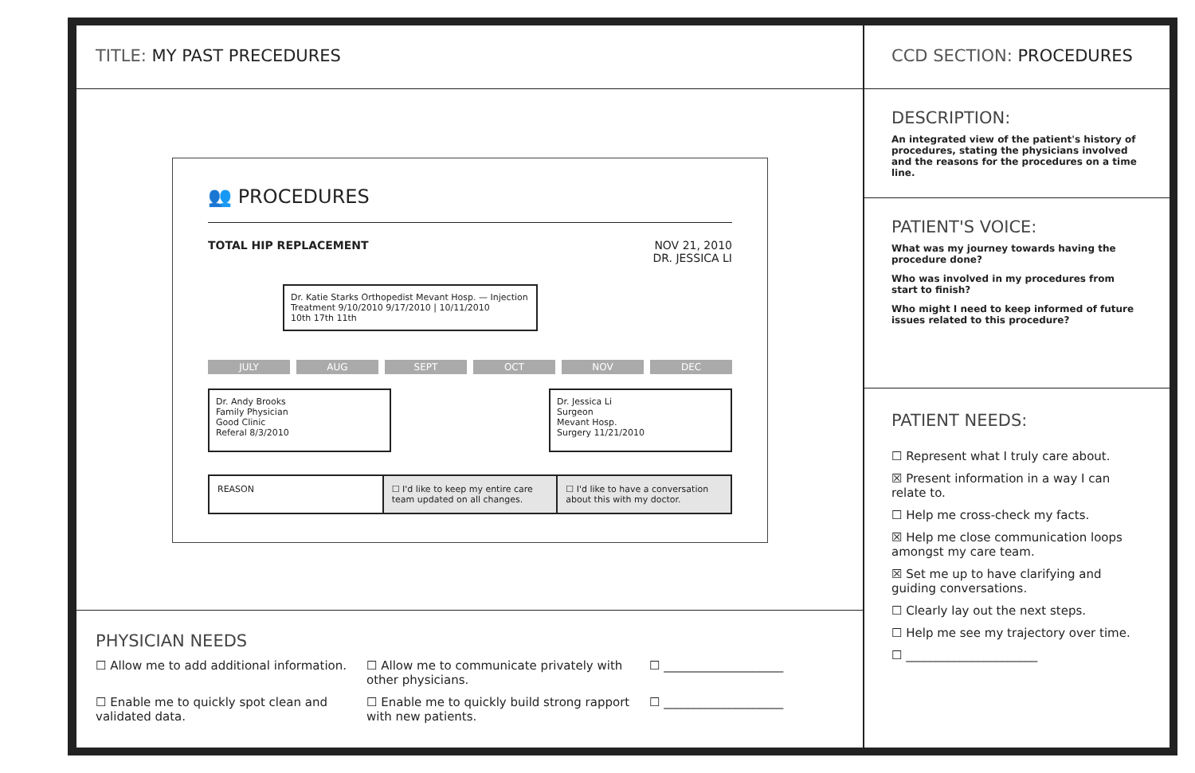TITLE: MY PAST PRECEDURES
👥 PROCEDURES
TOTAL HIP REPLACEMENT NOV 21, 2010
DR. JESSICA LI
Dr. Katie Starks Orthopedist Mevant Hosp. — Injection Treatment 9/10/2010 9/17/2010 | 10/11/2010
10th 17th 11th
JULY AUG SEPT OCT NOV DEC
Dr. Andy Brooks
Family Physician
Good Clinic
Referal 8/3/2010
Dr. Jessica Li
Surgeon
Mevant Hosp.
Surgery 11/21/2010
REASON ☐ I'd like to keep my entire care team updated on all changes.
☐ I'd like to have a conversation about this with my doctor.
PHYSICIAN NEEDS
☐ Allow me to add additional information.
☐ Allow me to communicate privately with other physicians.
☐ ____________________
☐ Enable me to quickly spot clean and validated data.
☐ Enable me to quickly build strong rapport with new patients.
☐ ____________________
CCD SECTION: PROCEDURES
DESCRIPTION:
An integrated view of the patient's history of procedures, stating the physicians involved and the reasons for the procedures on a time line.
PATIENT'S VOICE:
What was my journey towards having the procedure done?
Who was involved in my procedures from start to finish?
Who might I need to keep informed of future issues related to this procedure?
PATIENT NEEDS:
☐ Represent what I truly care about.
☒ Present information in a way I can relate to.
☐ Help me cross-check my facts.
☒ Help me close communication loops amongst my care team.
☒ Set me up to have clarifying and guiding conversations.
☐ Clearly lay out the next steps.
☐ Help me see my trajectory over time.
☐ ______________________